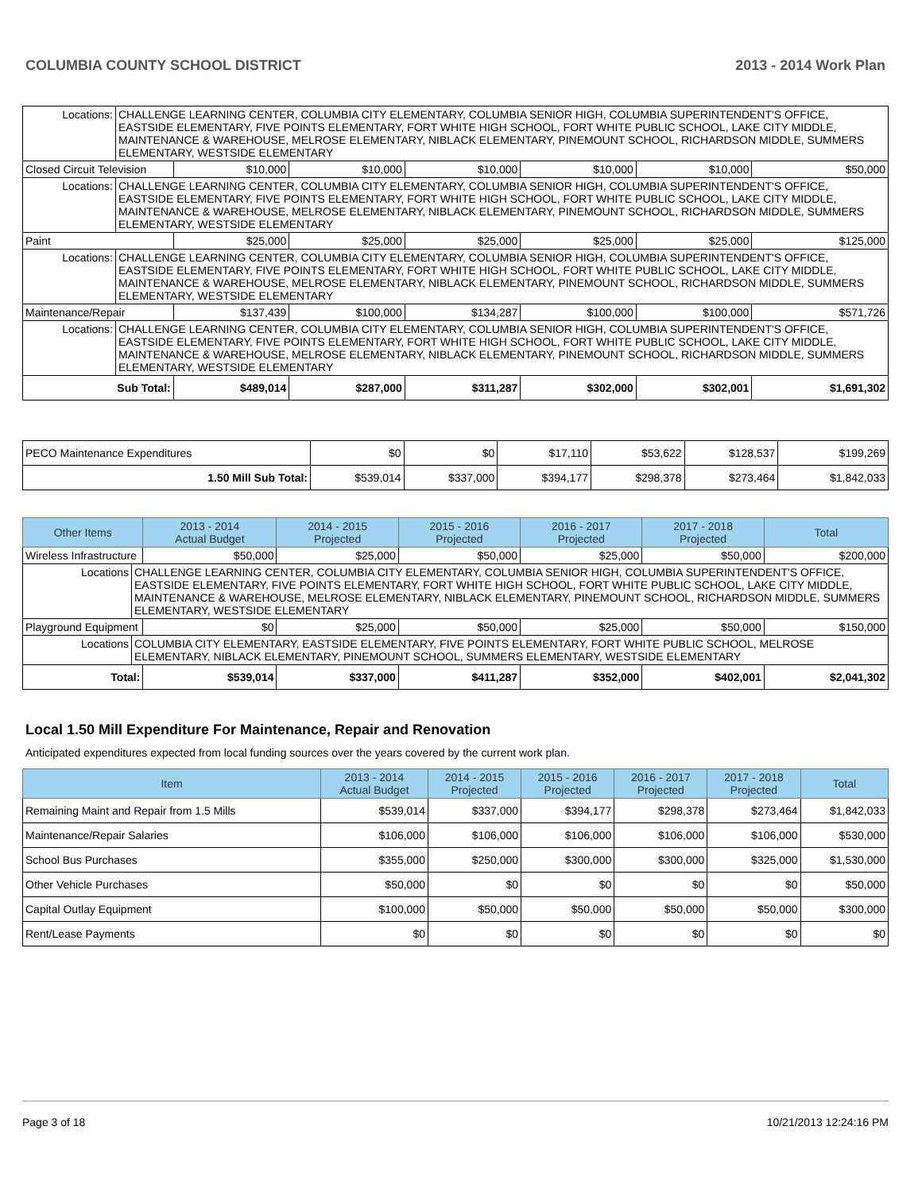COLUMBIA COUNTY SCHOOL DISTRICT 2013 - 2014 Work Plan
| Locations: | CHALLENGE LEARNING CENTER, COLUMBIA CITY ELEMENTARY, COLUMBIA SENIOR HIGH, COLUMBIA SUPERINTENDENT'S OFFICE, EASTSIDE ELEMENTARY, FIVE POINTS ELEMENTARY, FORT WHITE HIGH SCHOOL, FORT WHITE PUBLIC SCHOOL, LAKE CITY MIDDLE, MAINTENANCE & WAREHOUSE, MELROSE ELEMENTARY, NIBLACK ELEMENTARY, PINEMOUNT SCHOOL, RICHARDSON MIDDLE, SUMMERS ELEMENTARY, WESTSIDE ELEMENTARY | | | | | | |
| Closed Circuit Television | | $10,000 | $10,000 | $10,000 | $10,000 | $10,000 | $50,000 |
| Locations: | CHALLENGE LEARNING CENTER, COLUMBIA CITY ELEMENTARY, COLUMBIA SENIOR HIGH, COLUMBIA SUPERINTENDENT'S OFFICE, EASTSIDE ELEMENTARY, FIVE POINTS ELEMENTARY, FORT WHITE HIGH SCHOOL, FORT WHITE PUBLIC SCHOOL, LAKE CITY MIDDLE, MAINTENANCE & WAREHOUSE, MELROSE ELEMENTARY, NIBLACK ELEMENTARY, PINEMOUNT SCHOOL, RICHARDSON MIDDLE, SUMMERS ELEMENTARY, WESTSIDE ELEMENTARY | | | | | | |
| Paint | | $25,000 | $25,000 | $25,000 | $25,000 | $25,000 | $125,000 |
| Locations: | CHALLENGE LEARNING CENTER, COLUMBIA CITY ELEMENTARY, COLUMBIA SENIOR HIGH, COLUMBIA SUPERINTENDENT'S OFFICE, EASTSIDE ELEMENTARY, FIVE POINTS ELEMENTARY, FORT WHITE HIGH SCHOOL, FORT WHITE PUBLIC SCHOOL, LAKE CITY MIDDLE, MAINTENANCE & WAREHOUSE, MELROSE ELEMENTARY, NIBLACK ELEMENTARY, PINEMOUNT SCHOOL, RICHARDSON MIDDLE, SUMMERS ELEMENTARY, WESTSIDE ELEMENTARY | | | | | | |
| Maintenance/Repair | | $137,439 | $100,000 | $134,287 | $100,000 | $100,000 | $571,726 |
| Locations: | CHALLENGE LEARNING CENTER, COLUMBIA CITY ELEMENTARY, COLUMBIA SENIOR HIGH, COLUMBIA SUPERINTENDENT'S OFFICE, EASTSIDE ELEMENTARY, FIVE POINTS ELEMENTARY, FORT WHITE HIGH SCHOOL, FORT WHITE PUBLIC SCHOOL, LAKE CITY MIDDLE, MAINTENANCE & WAREHOUSE, MELROSE ELEMENTARY, NIBLACK ELEMENTARY, PINEMOUNT SCHOOL, RICHARDSON MIDDLE, SUMMERS ELEMENTARY, WESTSIDE ELEMENTARY | | | | | | |
| Sub Total: | | $489,014 | $287,000 | $311,287 | $302,000 | $302,001 | $1,691,302 |
| PECO Maintenance Expenditures | $0 | $0 | $17,110 | $53,622 | $128,537 | $199,269 |
| 1.50 Mill Sub Total: | $539,014 | $337,000 | $394,177 | $298,378 | $273,464 | $1,842,033 |
| Other Items | | 2013 - 2014 Actual Budget | 2014 - 2015 Projected | 2015 - 2016 Projected | 2016 - 2017 Projected | 2017 - 2018 Projected | Total |
| --- | --- | --- | --- | --- | --- | --- | --- |
| Wireless Infrastructure | | $50,000 | $25,000 | $50,000 | $25,000 | $50,000 | $200,000 |
| Locations | CHALLENGE LEARNING CENTER, COLUMBIA CITY ELEMENTARY, COLUMBIA SENIOR HIGH, COLUMBIA SUPERINTENDENT'S OFFICE, EASTSIDE ELEMENTARY, FIVE POINTS ELEMENTARY, FORT WHITE HIGH SCHOOL, FORT WHITE PUBLIC SCHOOL, LAKE CITY MIDDLE, MAINTENANCE & WAREHOUSE, MELROSE ELEMENTARY, NIBLACK ELEMENTARY, PINEMOUNT SCHOOL, RICHARDSON MIDDLE, SUMMERS ELEMENTARY, WESTSIDE ELEMENTARY | | | | | | |
| Playground Equipment | | $0 | $25,000 | $50,000 | $25,000 | $50,000 | $150,000 |
| Locations | COLUMBIA CITY ELEMENTARY, EASTSIDE ELEMENTARY, FIVE POINTS ELEMENTARY, FORT WHITE PUBLIC SCHOOL, MELROSE ELEMENTARY, NIBLACK ELEMENTARY, PINEMOUNT SCHOOL, SUMMERS ELEMENTARY, WESTSIDE ELEMENTARY | | | | | | |
| Total: | | $539,014 | $337,000 | $411,287 | $352,000 | $402,001 | $2,041,302 |
Local 1.50 Mill Expenditure For Maintenance, Repair and Renovation
Anticipated expenditures expected from local funding sources over the years covered by the current work plan.
| Item | 2013 - 2014 Actual Budget | 2014 - 2015 Projected | 2015 - 2016 Projected | 2016 - 2017 Projected | 2017 - 2018 Projected | Total |
| --- | --- | --- | --- | --- | --- | --- |
| Remaining Maint and Repair from 1.5 Mills | $539,014 | $337,000 | $394,177 | $298,378 | $273,464 | $1,842,033 |
| Maintenance/Repair Salaries | $106,000 | $106,000 | $106,000 | $106,000 | $106,000 | $530,000 |
| School Bus Purchases | $355,000 | $250,000 | $300,000 | $300,000 | $325,000 | $1,530,000 |
| Other Vehicle Purchases | $50,000 | $0 | $0 | $0 | $0 | $50,000 |
| Capital Outlay Equipment | $100,000 | $50,000 | $50,000 | $50,000 | $50,000 | $300,000 |
| Rent/Lease Payments | $0 | $0 | $0 | $0 | $0 | $0 |
Page 3 of 18 10/21/2013 12:24:16 PM